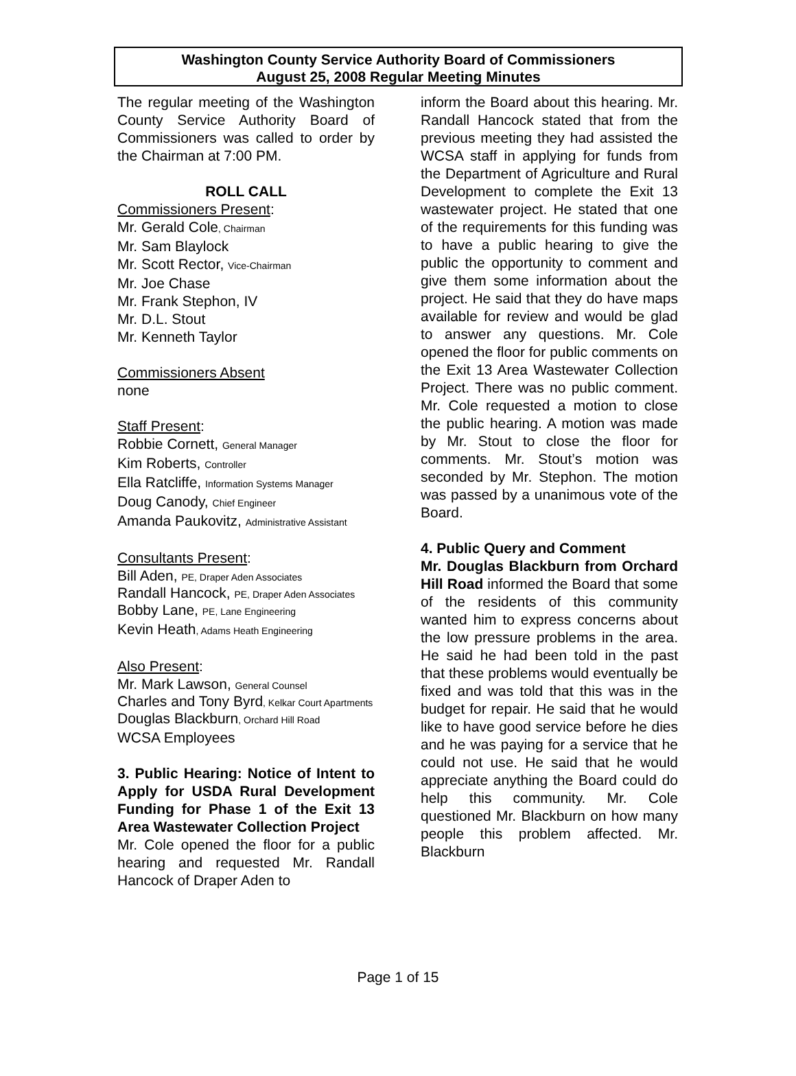Washington County Service Authority Board of Commissioners
August 25, 2008 Regular Meeting Minutes
The regular meeting of the Washington County Service Authority Board of Commissioners was called to order by the Chairman at 7:00 PM.
ROLL CALL
Commissioners Present:
Mr. Gerald Cole, Chairman
Mr. Sam Blaylock
Mr. Scott Rector, Vice-Chairman
Mr. Joe Chase
Mr. Frank Stephon, IV
Mr. D.L. Stout
Mr. Kenneth Taylor
Commissioners Absent
none
Staff Present:
Robbie Cornett, General Manager
Kim Roberts, Controller
Ella Ratcliffe, Information Systems Manager
Doug Canody, Chief Engineer
Amanda Paukovitz, Administrative Assistant
Consultants Present:
Bill Aden, PE, Draper Aden Associates
Randall Hancock, PE, Draper Aden Associates
Bobby Lane, PE, Lane Engineering
Kevin Heath, Adams Heath Engineering
Also Present:
Mr. Mark Lawson, General Counsel
Charles and Tony Byrd, Kelkar Court Apartments
Douglas Blackburn, Orchard Hill Road
WCSA Employees
3. Public Hearing: Notice of Intent to Apply for USDA Rural Development Funding for Phase 1 of the Exit 13 Area Wastewater Collection Project
Mr. Cole opened the floor for a public hearing and requested Mr. Randall Hancock of Draper Aden to
inform the Board about this hearing. Mr. Randall Hancock stated that from the previous meeting they had assisted the WCSA staff in applying for funds from the Department of Agriculture and Rural Development to complete the Exit 13 wastewater project. He stated that one of the requirements for this funding was to have a public hearing to give the public the opportunity to comment and give them some information about the project. He said that they do have maps available for review and would be glad to answer any questions. Mr. Cole opened the floor for public comments on the Exit 13 Area Wastewater Collection Project. There was no public comment. Mr. Cole requested a motion to close the public hearing. A motion was made by Mr. Stout to close the floor for comments. Mr. Stout’s motion was seconded by Mr. Stephon. The motion was passed by a unanimous vote of the Board.
4. Public Query and Comment
Mr. Douglas Blackburn from Orchard Hill Road informed the Board that some of the residents of this community wanted him to express concerns about the low pressure problems in the area. He said he had been told in the past that these problems would eventually be fixed and was told that this was in the budget for repair. He said that he would like to have good service before he dies and he was paying for a service that he could not use. He said that he would appreciate anything the Board could do help this community. Mr. Cole questioned Mr. Blackburn on how many people this problem affected. Mr. Blackburn
Page 1 of 15